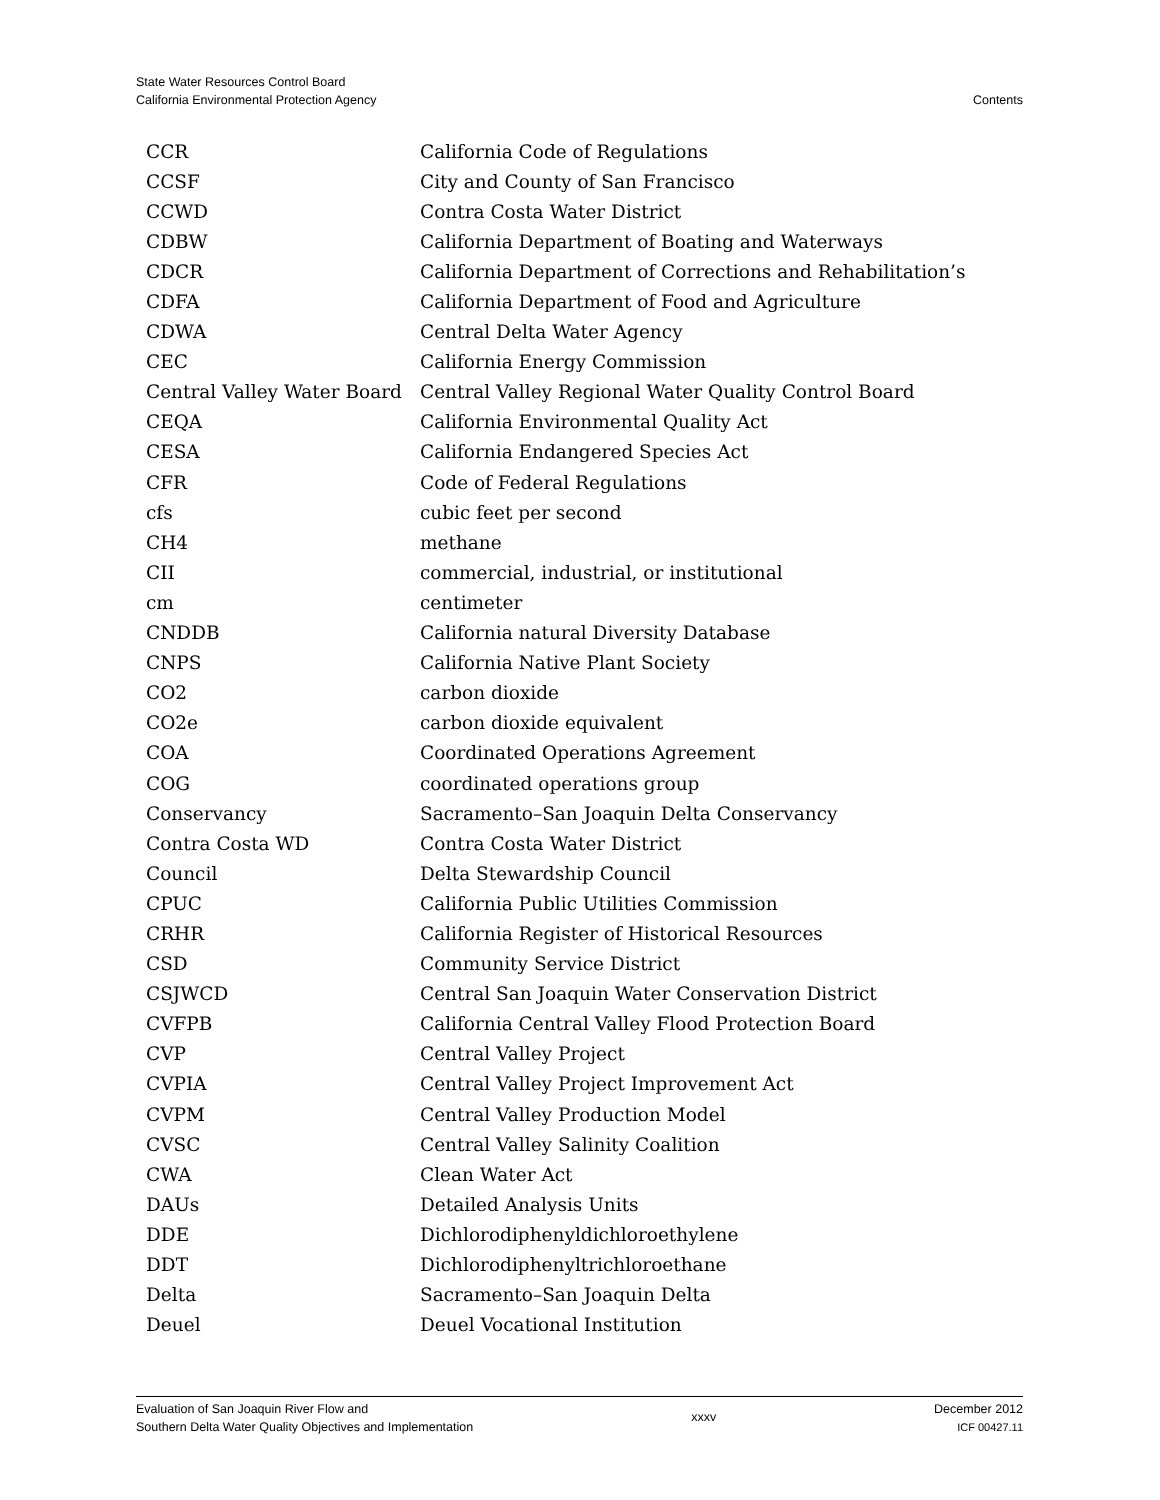State Water Resources Control Board
California Environmental Protection Agency
Contents
| CCR | California Code of Regulations |
| CCSF | City and County of San Francisco |
| CCWD | Contra Costa Water District |
| CDBW | California Department of Boating and Waterways |
| CDCR | California Department of Corrections and Rehabilitation’s |
| CDFA | California Department of Food and Agriculture |
| CDWA | Central Delta Water Agency |
| CEC | California Energy Commission |
| Central Valley Water Board | Central Valley Regional Water Quality Control Board |
| CEQA | California Environmental Quality Act |
| CESA | California Endangered Species Act |
| CFR | Code of Federal Regulations |
| cfs | cubic feet per second |
| CH4 | methane |
| CII | commercial, industrial, or institutional |
| cm | centimeter |
| CNDDB | California natural Diversity Database |
| CNPS | California Native Plant Society |
| CO2 | carbon dioxide |
| CO2e | carbon dioxide equivalent |
| COA | Coordinated Operations Agreement |
| COG | coordinated operations group |
| Conservancy | Sacramento–San Joaquin Delta Conservancy |
| Contra Costa WD | Contra Costa Water District |
| Council | Delta Stewardship Council |
| CPUC | California Public Utilities Commission |
| CRHR | California Register of Historical Resources |
| CSD | Community Service District |
| CSJWCD | Central San Joaquin Water Conservation District |
| CVFPB | California Central Valley Flood Protection Board |
| CVP | Central Valley Project |
| CVPIA | Central Valley Project Improvement Act |
| CVPM | Central Valley Production Model |
| CVSC | Central Valley Salinity Coalition |
| CWA | Clean Water Act |
| DAUs | Detailed Analysis Units |
| DDE | Dichlorodiphenyldichloroethylene |
| DDT | Dichlorodiphenyltrichloroethane |
| Delta | Sacramento–San Joaquin Delta |
| Deuel | Deuel Vocational Institution |
Evaluation of San Joaquin River Flow and
Southern Delta Water Quality Objectives and Implementation
xxxv
December 2012
ICF 00427.11